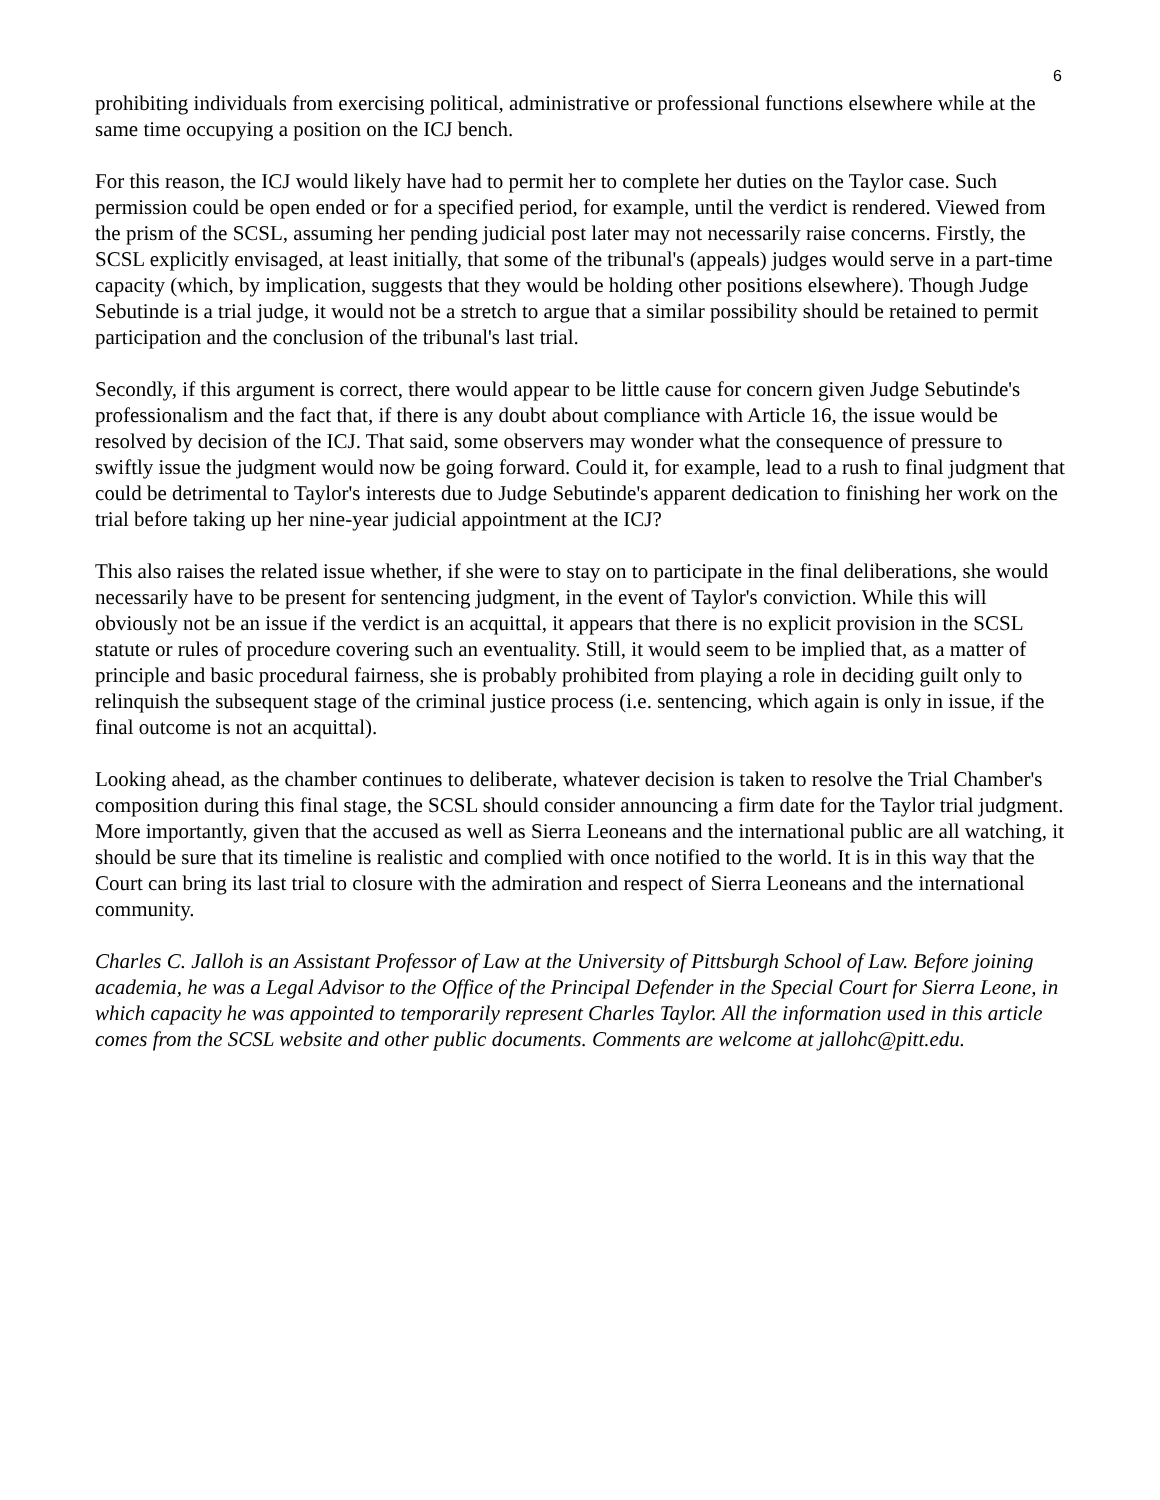6
prohibiting individuals from exercising political, administrative or professional functions elsewhere while at the same time occupying a position on the ICJ bench.
For this reason, the ICJ would likely have had to permit her to complete her duties on the Taylor case. Such permission could be open ended or for a specified period, for example, until the verdict is rendered. Viewed from the prism of the SCSL, assuming her pending judicial post later may not necessarily raise concerns. Firstly, the SCSL explicitly envisaged, at least initially, that some of the tribunal's (appeals) judges would serve in a part-time capacity (which, by implication, suggests that they would be holding other positions elsewhere). Though Judge Sebutinde is a trial judge, it would not be a stretch to argue that a similar possibility should be retained to permit participation and the conclusion of the tribunal's last trial.
Secondly, if this argument is correct, there would appear to be little cause for concern given Judge Sebutinde's professionalism and the fact that, if there is any doubt about compliance with Article 16, the issue would be resolved by decision of the ICJ. That said, some observers may wonder what the consequence of pressure to swiftly issue the judgment would now be going forward. Could it, for example, lead to a rush to final judgment that could be detrimental to Taylor's interests due to Judge Sebutinde's apparent dedication to finishing her work on the trial before taking up her nine-year judicial appointment at the ICJ?
This also raises the related issue whether, if she were to stay on to participate in the final deliberations, she would necessarily have to be present for sentencing judgment, in the event of Taylor's conviction. While this will obviously not be an issue if the verdict is an acquittal, it appears that there is no explicit provision in the SCSL statute or rules of procedure covering such an eventuality. Still, it would seem to be implied that, as a matter of principle and basic procedural fairness, she is probably prohibited from playing a role in deciding guilt only to relinquish the subsequent stage of the criminal justice process (i.e. sentencing, which again is only in issue, if the final outcome is not an acquittal).
Looking ahead, as the chamber continues to deliberate, whatever decision is taken to resolve the Trial Chamber's composition during this final stage, the SCSL should consider announcing a firm date for the Taylor trial judgment. More importantly, given that the accused as well as Sierra Leoneans and the international public are all watching, it should be sure that its timeline is realistic and complied with once notified to the world. It is in this way that the Court can bring its last trial to closure with the admiration and respect of Sierra Leoneans and the international community.
Charles C. Jalloh is an Assistant Professor of Law at the University of Pittsburgh School of Law. Before joining academia, he was a Legal Advisor to the Office of the Principal Defender in the Special Court for Sierra Leone, in which capacity he was appointed to temporarily represent Charles Taylor. All the information used in this article comes from the SCSL website and other public documents. Comments are welcome at jallohc@pitt.edu.